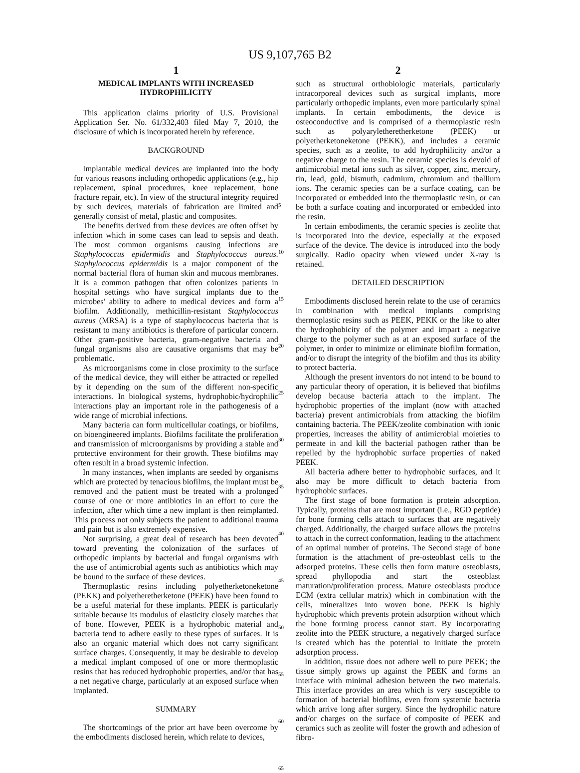US 9,107,765 B2
1
MEDICAL IMPLANTS WITH INCREASED HYDROPHILICITY
This application claims priority of U.S. Provisional Application Ser. No. 61/332,403 filed May 7, 2010, the disclosure of which is incorporated herein by reference.
BACKGROUND
Implantable medical devices are implanted into the body for various reasons including orthopedic applications (e.g., hip replacement, spinal procedures, knee replacement, bone fracture repair, etc). In view of the structural integrity required by such devices, materials of fabrication are limited and generally consist of metal, plastic and composites.
The benefits derived from these devices are often offset by infection which in some cases can lead to sepsis and death. The most common organisms causing infections are Staphylococcus epidermidis and Staphylococcus aureus. Staphylococcus epidermidis is a major component of the normal bacterial flora of human skin and mucous membranes. It is a common pathogen that often colonizes patients in hospital settings who have surgical implants due to the microbes' ability to adhere to medical devices and form a biofilm. Additionally, methicillin-resistant Staphylococcus aureus (MRSA) is a type of staphylococcus bacteria that is resistant to many antibiotics is therefore of particular concern. Other gram-positive bacteria, gram-negative bacteria and fungal organisms also are causative organisms that may be problematic.
As microorganisms come in close proximity to the surface of the medical device, they will either be attracted or repelled by it depending on the sum of the different non-specific interactions. In biological systems, hydrophobic/hydrophilic interactions play an important role in the pathogenesis of a wide range of microbial infections.
Many bacteria can form multicellular coatings, or biofilms, on bioengineered implants. Biofilms facilitate the proliferation and transmission of microorganisms by providing a stable and protective environment for their growth. These biofilms may often result in a broad systemic infection.
In many instances, when implants are seeded by organisms which are protected by tenacious biofilms, the implant must be removed and the patient must be treated with a prolonged course of one or more antibiotics in an effort to cure the infection, after which time a new implant is then reimplanted. This process not only subjects the patient to additional trauma and pain but is also extremely expensive.
Not surprising, a great deal of research has been devoted toward preventing the colonization of the surfaces of orthopedic implants by bacterial and fungal organisms with the use of antimicrobial agents such as antibiotics which may be bound to the surface of these devices.
Thermoplastic resins including polyetherketoneketone (PEKK) and polyetheretherketone (PEEK) have been found to be a useful material for these implants. PEEK is particularly suitable because its modulus of elasticity closely matches that of bone. However, PEEK is a hydrophobic material and bacteria tend to adhere easily to these types of surfaces. It is also an organic material which does not carry significant surface charges. Consequently, it may be desirable to develop a medical implant composed of one or more thermoplastic resins that has reduced hydrophobic properties, and/or that has a net negative charge, particularly at an exposed surface when implanted.
SUMMARY
The shortcomings of the prior art have been overcome by the embodiments disclosed herein, which relate to devices,
5
10
15
20
25
30
35
40
45
50
55
60
65
2
such as structural orthobiologic materials, particularly intracorporeal devices such as surgical implants, more particularly orthopedic implants, even more particularly spinal implants. In certain embodiments, the device is osteoconductive and is comprised of a thermoplastic resin such as polyaryletheretherketone (PEEK) or polyetherketoneketone (PEKK), and includes a ceramic species, such as a zeolite, to add hydrophilicity and/or a negative charge to the resin. The ceramic species is devoid of antimicrobial metal ions such as silver, copper, zinc, mercury, tin, lead, gold, bismuth, cadmium, chromium and thallium ions. The ceramic species can be a surface coating, can be incorporated or embedded into the thermoplastic resin, or can be both a surface coating and incorporated or embedded into the resin.
In certain embodiments, the ceramic species is zeolite that is incorporated into the device, especially at the exposed surface of the device. The device is introduced into the body surgically. Radio opacity when viewed under X-ray is retained.
DETAILED DESCRIPTION
Embodiments disclosed herein relate to the use of ceramics in combination with medical implants comprising thermoplastic resins such as PEEK, PEKK or the like to alter the hydrophobicity of the polymer and impart a negative charge to the polymer such as at an exposed surface of the polymer, in order to minimize or eliminate biofilm formation, and/or to disrupt the integrity of the biofilm and thus its ability to protect bacteria.
Although the present inventors do not intend to be bound to any particular theory of operation, it is believed that biofilms develop because bacteria attach to the implant. The hydrophobic properties of the implant (now with attached bacteria) prevent antimicrobials from attacking the biofilm containing bacteria. The PEEK/zeolite combination with ionic properties, increases the ability of antimicrobial moieties to permeate in and kill the bacterial pathogen rather than be repelled by the hydrophobic surface properties of naked PEEK.
All bacteria adhere better to hydrophobic surfaces, and it also may be more difficult to detach bacteria from hydrophobic surfaces.
The first stage of bone formation is protein adsorption. Typically, proteins that are most important (i.e., RGD peptide) for bone forming cells attach to surfaces that are negatively charged. Additionally, the charged surface allows the proteins to attach in the correct conformation, leading to the attachment of an optimal number of proteins. The Second stage of bone formation is the attachment of pre-osteoblast cells to the adsorped proteins. These cells then form mature osteoblasts, spread phyllopodia and start the osteoblast maturation/proliferation process. Mature osteoblasts produce ECM (extra cellular matrix) which in combination with the cells, mineralizes into woven bone. PEEK is highly hydrophobic which prevents protein adsorption without which the bone forming process cannot start. By incorporating zeolite into the PEEK structure, a negatively charged surface is created which has the potential to initiate the protein adsorption process.
In addition, tissue does not adhere well to pure PEEK; the tissue simply grows up against the PEEK and forms an interface with minimal adhesion between the two materials. This interface provides an area which is very susceptible to formation of bacterial biofilms, even from systemic bacteria which arrive long after surgery. Since the hydrophilic nature and/or charges on the surface of composite of PEEK and ceramics such as zeolite will foster the growth and adhesion of fibro-